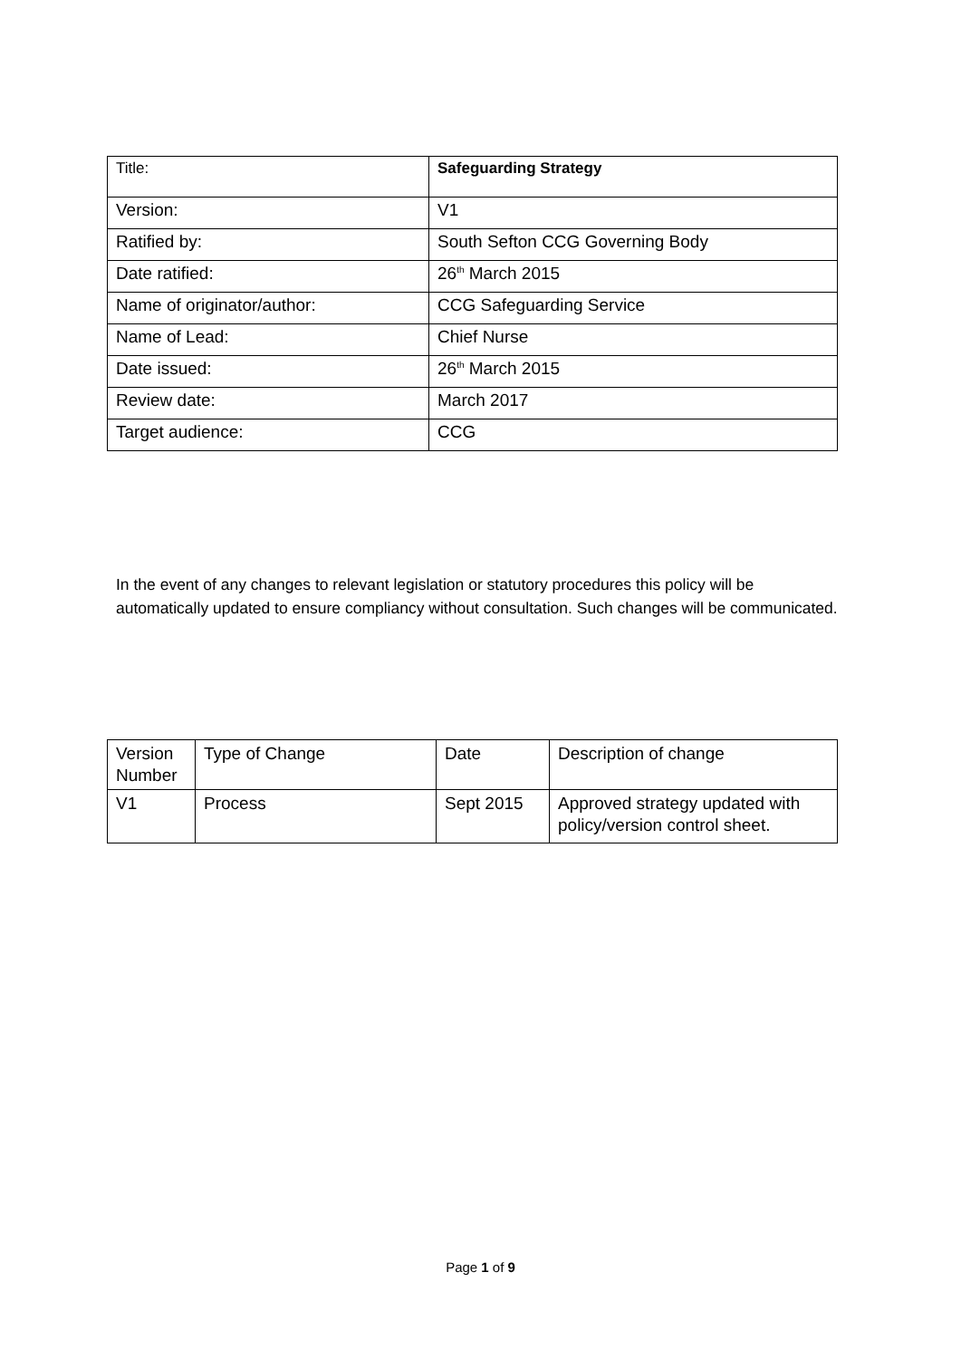| Title: | Safeguarding Strategy |
| Version: | V1 |
| Ratified by: | South Sefton CCG Governing Body |
| Date ratified: | 26<sup>th</sup> March 2015 |
| Name of originator/author: | CCG Safeguarding Service |
| Name of Lead: | Chief Nurse |
| Date issued: | 26<sup>th</sup> March 2015 |
| Review date: | March 2017 |
| Target audience: | CCG |
In the event of any changes to relevant legislation or statutory procedures this policy will be automatically updated to ensure compliancy without consultation. Such changes will be communicated.
| Version Number | Type of Change | Date | Description of change |
| V1 | Process | Sept 2015 | Approved strategy updated with policy/version control sheet. |
Page 1 of 9